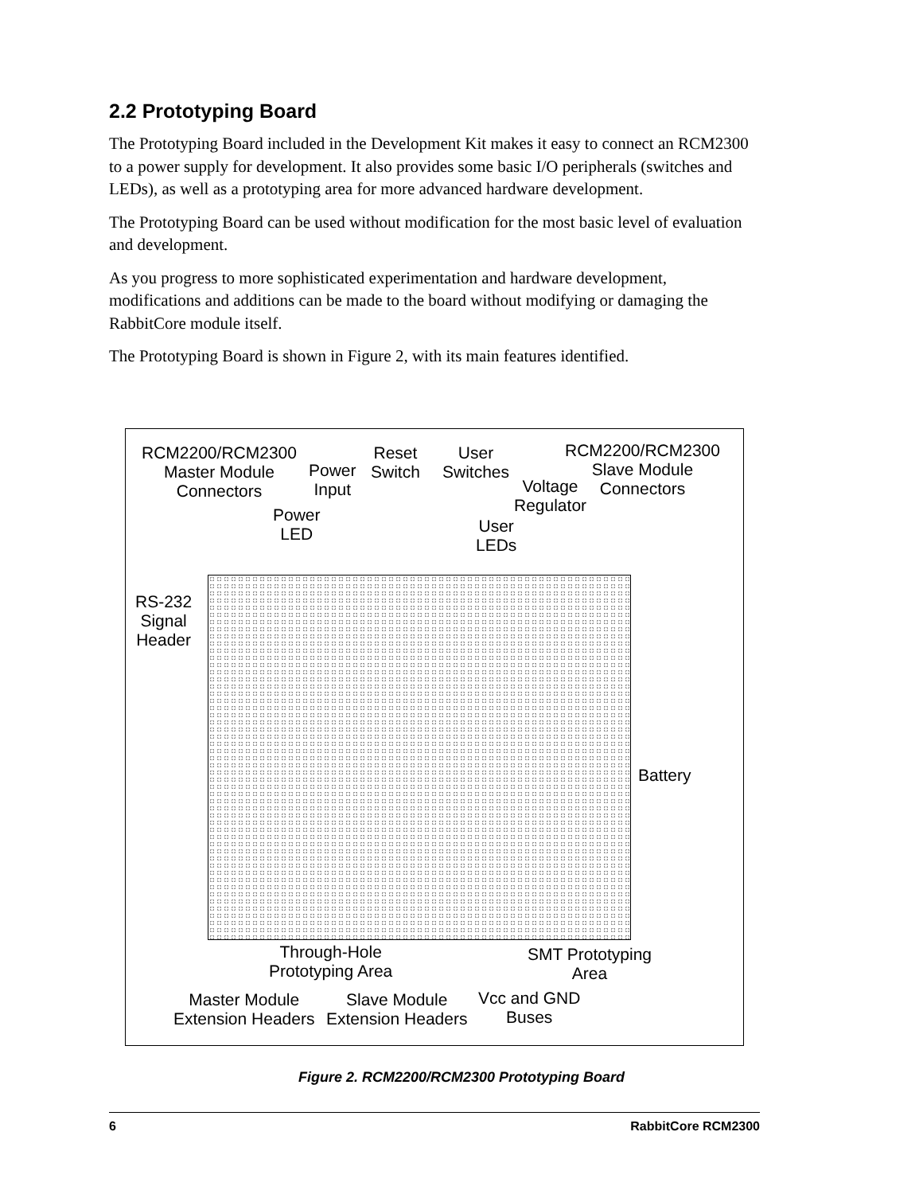2.2 Prototyping Board
The Prototyping Board included in the Development Kit makes it easy to connect an RCM2300 to a power supply for development. It also provides some basic I/O peripherals (switches and LEDs), as well as a prototyping area for more advanced hardware development.
The Prototyping Board can be used without modification for the most basic level of evaluation and development.
As you progress to more sophisticated experimentation and hardware development, modifications and additions can be made to the board without modifying or damaging the RabbitCore module itself.
The Prototyping Board is shown in Figure 2, with its main features identified.
RCM2200/RCM2300
Master Module
Connectors
Power
Input
Power
LED
Reset
Switch
User
Switches
Voltage
Regulator
User
LEDs
RCM2200/RCM2300
Slave Module
Connectors
RS-232
Signal
Header
Battery
Through-Hole
Prototyping Area
SMT Prototyping
Area
Master Module
Extension Headers
Slave Module
Extension Headers
Vcc and GND
Buses
Figure 2. RCM2200/RCM2300 Prototyping Board
6 RabbitCore RCM2300